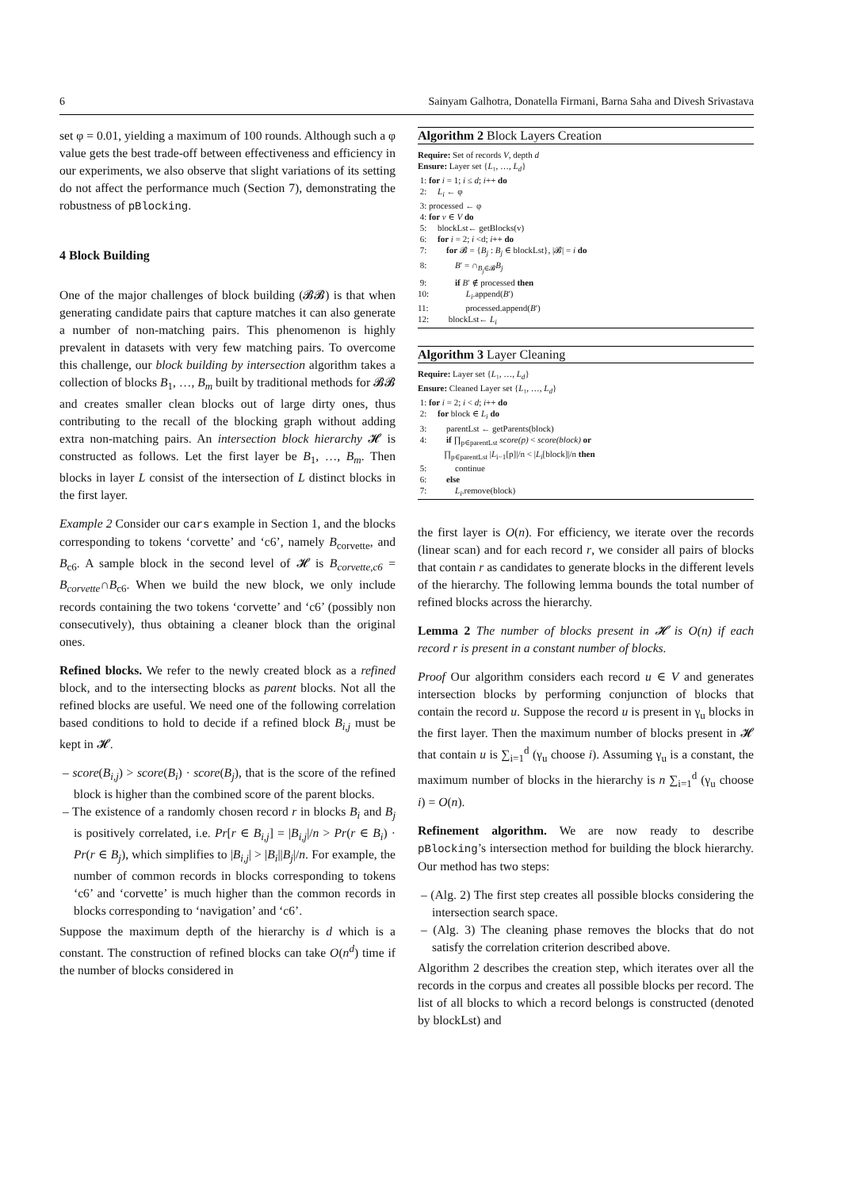6 Sainyam Galhotra, Donatella Firmani, Barna Saha and Divesh Srivastava
set φ = 0.01, yielding a maximum of 100 rounds. Although such a φ value gets the best trade-off between effectiveness and efficiency in our experiments, we also observe that slight variations of its setting do not affect the performance much (Section 7), demonstrating the robustness of pBlocking.
4 Block Building
One of the major challenges of block building (𝓑𝓑) is that when generating candidate pairs that capture matches it can also generate a number of non-matching pairs. This phenomenon is highly prevalent in datasets with very few matching pairs. To overcome this challenge, our block building by intersection algorithm takes a collection of blocks B<sub>1</sub>, …, B<sub>m</sub> built by traditional methods for 𝓑𝓑 and creates smaller clean blocks out of large dirty ones, thus contributing to the recall of the blocking graph without adding extra non-matching pairs. An intersection block hierarchy 𝓗 is constructed as follows. Let the first layer be B<sub>1</sub>, …, B<sub>m</sub>. Then blocks in layer L consist of the intersection of L distinct blocks in the first layer.
Example 2 Consider our cars example in Section 1, and the blocks corresponding to tokens ‘corvette’ and ‘c6’, namely B<sub>corvette</sub>, and B<sub>c6</sub>. A sample block in the second level of 𝓗 is B<sub>corvette,c6</sub> = B<sub>corvette</sub>∩B<sub>c6</sub>. When we build the new block, we only include records containing the two tokens ‘corvette’ and ‘c6’ (possibly non consecutively), thus obtaining a cleaner block than the original ones.
Refined blocks. We refer to the newly created block as a refined block, and to the intersecting blocks as parent blocks. Not all the refined blocks are useful. We need one of the following correlation based conditions to hold to decide if a refined block B<sub>i,j</sub> must be kept in 𝓗.
– score(B<sub>i,j</sub>) > score(B<sub>i</sub>) · score(B<sub>j</sub>), that is the score of the refined block is higher than the combined score of the parent blocks.
– The existence of a randomly chosen record r in blocks B<sub>i</sub> and B<sub>j</sub> is positively correlated, i.e. Pr[r ∈ B<sub>i,j</sub>] = |B<sub>i,j</sub>|/n > Pr(r ∈ B<sub>i</sub>) · Pr(r ∈ B<sub>j</sub>), which simplifies to |B<sub>i,j</sub>| > |B<sub>i</sub>||B<sub>j</sub>|/n. For example, the number of common records in blocks corresponding to tokens ‘c6’ and ‘corvette’ is much higher than the common records in blocks corresponding to ‘navigation’ and ‘c6’.
Suppose the maximum depth of the hierarchy is d which is a constant. The construction of refined blocks can take O(n<sup>d</sup>) time if the number of blocks considered in
Algorithm 2 Block Layers Creation
Require: Set of records V, depth d Ensure: Layer set {L₁, …, L<sub>d</sub>} 1: for i = 1; i ≤ d; i++ do 2: L<sub>i</sub> ← φ 3: processed ← φ 4: for v ∈ V do 5: blockLst← getBlocks(v) 6: for i = 2; i <d; i++ do 7: for 𝓑 = {B<sub>j</sub> : B<sub>j</sub> ∈ blockLst}, |𝓑| = i do 8: B′ = ∩<sub>B<sub>j</sub>∈𝓑</sub>B<sub>j</sub> 9: if B′ ∉ processed then 10: L<sub>i</sub>.append(B′) 11: processed.append(B′) 12: blockLst← L<sub>i</sub>
Algorithm 3 Layer Cleaning
Require: Layer set {L₁, …, L<sub>d</sub>} Ensure: Cleaned Layer set {L₁, …, L<sub>d</sub>} 1: for i = 2; i < d; i++ do 2: for block ∈ L<sub>i</sub> do 3: parentLst ← getParents(block) 4: if ∏<sub>p∈parentLst</sub> score(p) < score(block) or ∏<sub>p∈parentLst</sub> |L<sub>i−1</sub>[p]|/n < |L<sub>i</sub>[block]|/n then 5: continue 6: else 7: L<sub>i</sub>.remove(block)
the first layer is O(n). For efficiency, we iterate over the records (linear scan) and for each record r, we consider all pairs of blocks that contain r as candidates to generate blocks in the different levels of the hierarchy. The following lemma bounds the total number of refined blocks across the hierarchy.
Lemma 2 The number of blocks present in 𝓗 is O(n) if each record r is present in a constant number of blocks.
Proof Our algorithm considers each record u ∈ V and generates intersection blocks by performing conjunction of blocks that contain the record u. Suppose the record u is present in γ<sub>u</sub> blocks in the first layer. Then the maximum number of blocks present in 𝓗 that contain u is ∑<sub>i=1</sub><sup>d</sup> (γ<sub>u</sub> choose i). Assuming γ<sub>u</sub> is a constant, the maximum number of blocks in the hierarchy is n ∑<sub>i=1</sub><sup>d</sup> (γ<sub>u</sub> choose i) = O(n).
Refinement algorithm. We are now ready to describe pBlocking’s intersection method for building the block hierarchy. Our method has two steps:
– (Alg. 2) The first step creates all possible blocks considering the intersection search space.
– (Alg. 3) The cleaning phase removes the blocks that do not satisfy the correlation criterion described above.
Algorithm 2 describes the creation step, which iterates over all the records in the corpus and creates all possible blocks per record. The list of all blocks to which a record belongs is constructed (denoted by blockLst) and